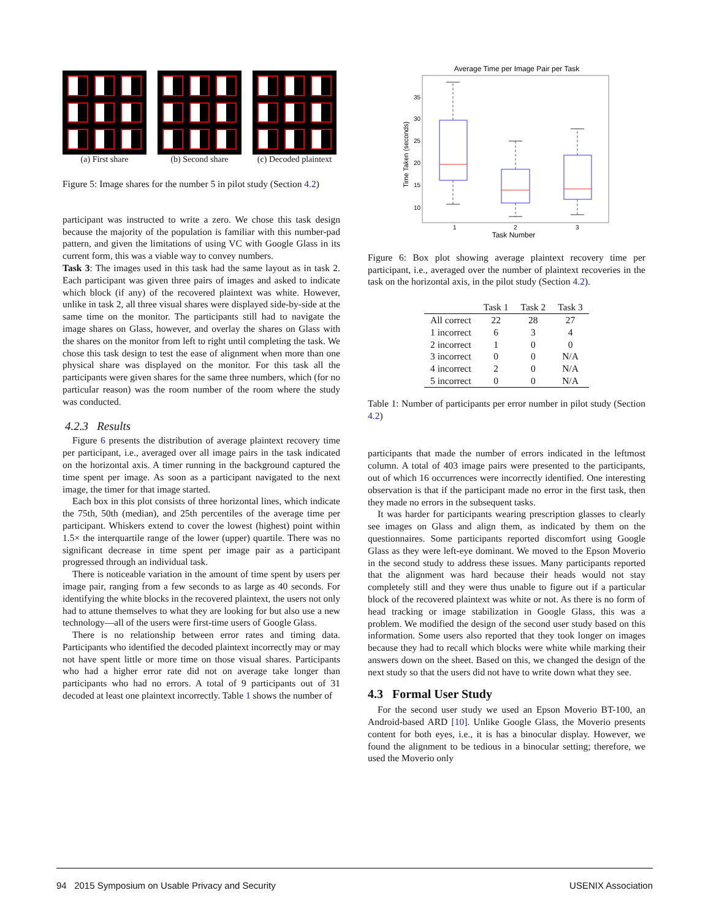(a) First share (b) Second share (c) Decoded plaintext
Figure 5: Image shares for the number 5 in pilot study (Section 4.2)
participant was instructed to write a zero. We chose this task design because the majority of the population is familiar with this number-pad pattern, and given the limitations of using VC with Google Glass in its current form, this was a viable way to convey numbers.
Task 3: The images used in this task had the same layout as in task 2. Each participant was given three pairs of images and asked to indicate which block (if any) of the recovered plaintext was white. However, unlike in task 2, all three visual shares were displayed side-by-side at the same time on the monitor. The participants still had to navigate the image shares on Glass, however, and overlay the shares on Glass with the shares on the monitor from left to right until completing the task. We chose this task design to test the ease of alignment when more than one physical share was displayed on the monitor. For this task all the participants were given shares for the same three numbers, which (for no particular reason) was the room number of the room where the study was conducted.
4.2.3 Results
Figure 6 presents the distribution of average plaintext recovery time per participant, i.e., averaged over all image pairs in the task indicated on the horizontal axis. A timer running in the background captured the time spent per image. As soon as a participant navigated to the next image, the timer for that image started.
Each box in this plot consists of three horizontal lines, which indicate the 75th, 50th (median), and 25th percentiles of the average time per participant. Whiskers extend to cover the lowest (highest) point within 1.5× the interquartile range of the lower (upper) quartile. There was no significant decrease in time spent per image pair as a participant progressed through an individual task.
There is noticeable variation in the amount of time spent by users per image pair, ranging from a few seconds to as large as 40 seconds. For identifying the white blocks in the recovered plaintext, the users not only had to attune themselves to what they are looking for but also use a new technology—all of the users were first-time users of Google Glass.
There is no relationship between error rates and timing data. Participants who identified the decoded plaintext incorrectly may or may not have spent little or more time on those visual shares. Participants who had a higher error rate did not on average take longer than participants who had no errors. A total of 9 participants out of 31 decoded at least one plaintext incorrectly. Table 1 shows the number of
Average Time per Image Pair per Task
35
30
25
20
15
10
Time Taken (seconds)
1
2
3
Task Number
Figure 6: Box plot showing average plaintext recovery time per participant, i.e., averaged over the number of plaintext recoveries in the task on the horizontal axis, in the pilot study (Section 4.2).
| | Task 1 | Task 2 | Task 3 |
| --- | --- | --- | --- |
| All correct | 22 | 28 | 27 |
| 1 incorrect | 6 | 3 | 4 |
| 2 incorrect | 1 | 0 | 0 |
| 3 incorrect | 0 | 0 | N/A |
| 4 incorrect | 2 | 0 | N/A |
| 5 incorrect | 0 | 0 | N/A |
Table 1: Number of participants per error number in pilot study (Section 4.2)
participants that made the number of errors indicated in the leftmost column. A total of 403 image pairs were presented to the participants, out of which 16 occurrences were incorrectly identified. One interesting observation is that if the participant made no error in the first task, then they made no errors in the subsequent tasks.
It was harder for participants wearing prescription glasses to clearly see images on Glass and align them, as indicated by them on the questionnaires. Some participants reported discomfort using Google Glass as they were left-eye dominant. We moved to the Epson Moverio in the second study to address these issues. Many participants reported that the alignment was hard because their heads would not stay completely still and they were thus unable to figure out if a particular block of the recovered plaintext was white or not. As there is no form of head tracking or image stabilization in Google Glass, this was a problem. We modified the design of the second user study based on this information. Some users also reported that they took longer on images because they had to recall which blocks were white while marking their answers down on the sheet. Based on this, we changed the design of the next study so that the users did not have to write down what they see.
4.3 Formal User Study
For the second user study we used an Epson Moverio BT-100, an Android-based ARD [10]. Unlike Google Glass, the Moverio presents content for both eyes, i.e., it is has a binocular display. However, we found the alignment to be tedious in a binocular setting; therefore, we used the Moverio only
94 2015 Symposium on Usable Privacy and Security USENIX Association